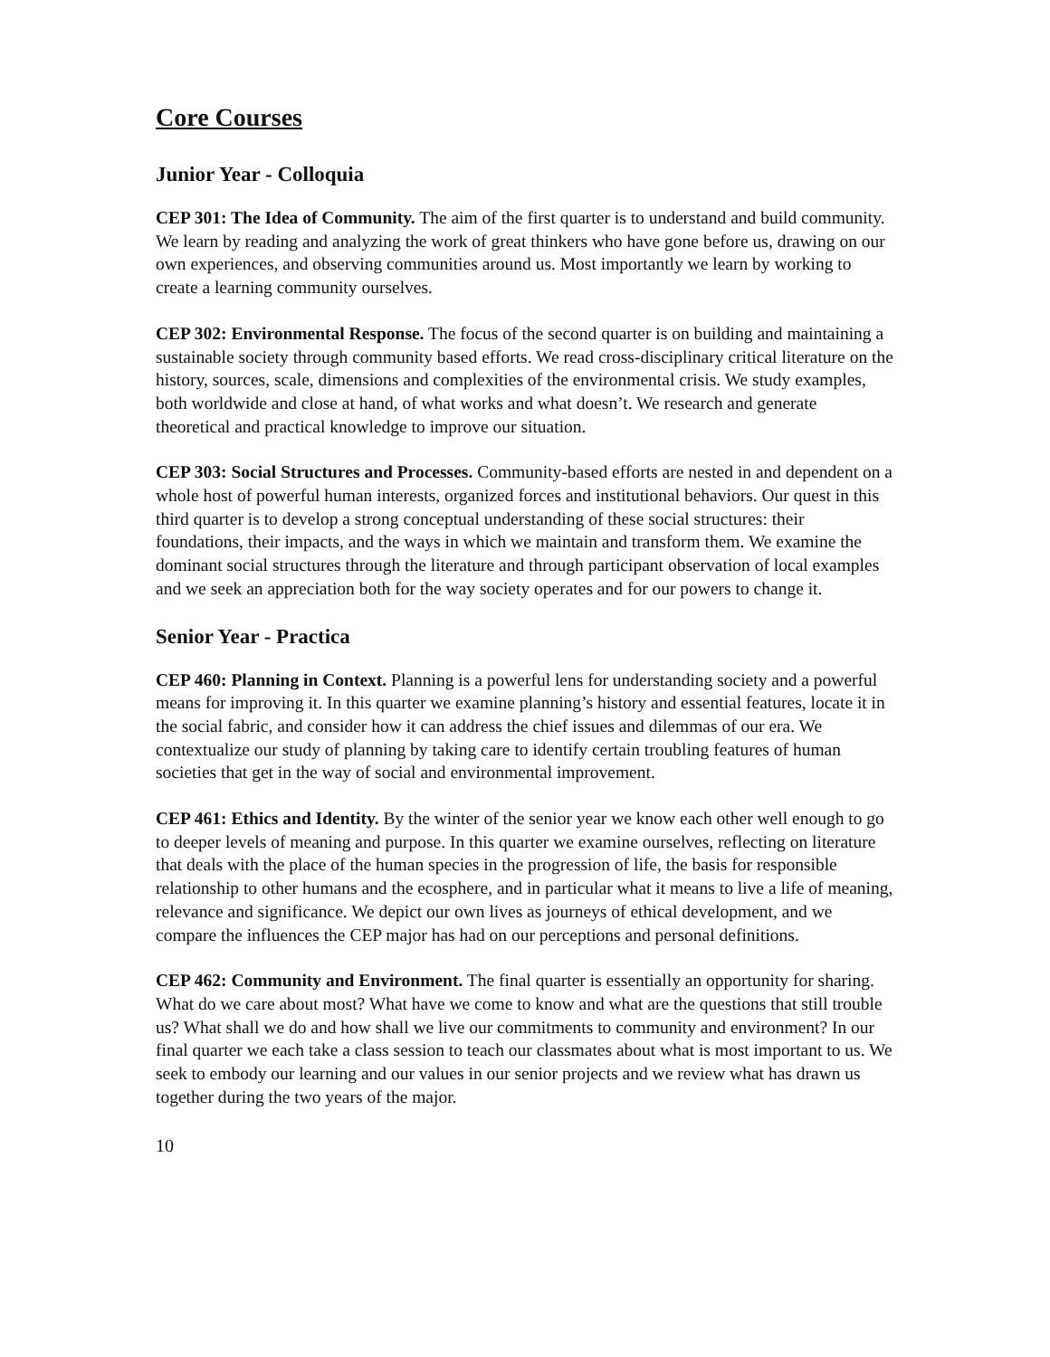Core Courses
Junior Year - Colloquia
CEP 301: The Idea of Community. The aim of the first quarter is to understand and build community. We learn by reading and analyzing the work of great thinkers who have gone before us, drawing on our own experiences, and observing communities around us. Most importantly we learn by working to create a learning community ourselves.
CEP 302: Environmental Response. The focus of the second quarter is on building and maintaining a sustainable society through community based efforts. We read cross-disciplinary critical literature on the history, sources, scale, dimensions and complexities of the environmental crisis. We study examples, both worldwide and close at hand, of what works and what doesn’t. We research and generate theoretical and practical knowledge to improve our situation.
CEP 303: Social Structures and Processes. Community-based efforts are nested in and dependent on a whole host of powerful human interests, organized forces and institutional behaviors. Our quest in this third quarter is to develop a strong conceptual understanding of these social structures: their foundations, their impacts, and the ways in which we maintain and transform them. We examine the dominant social structures through the literature and through participant observation of local examples and we seek an appreciation both for the way society operates and for our powers to change it.
Senior Year - Practica
CEP 460: Planning in Context. Planning is a powerful lens for understanding society and a powerful means for improving it. In this quarter we examine planning’s history and essential features, locate it in the social fabric, and consider how it can address the chief issues and dilemmas of our era. We contextualize our study of planning by taking care to identify certain troubling features of human societies that get in the way of social and environmental improvement.
CEP 461: Ethics and Identity. By the winter of the senior year we know each other well enough to go to deeper levels of meaning and purpose. In this quarter we examine ourselves, reflecting on literature that deals with the place of the human species in the progression of life, the basis for responsible relationship to other humans and the ecosphere, and in particular what it means to live a life of meaning, relevance and significance. We depict our own lives as journeys of ethical development, and we compare the influences the CEP major has had on our perceptions and personal definitions.
CEP 462: Community and Environment. The final quarter is essentially an opportunity for sharing. What do we care about most? What have we come to know and what are the questions that still trouble us? What shall we do and how shall we live our commitments to community and environment? In our final quarter we each take a class session to teach our classmates about what is most important to us. We seek to embody our learning and our values in our senior projects and we review what has drawn us together during the two years of the major.
10